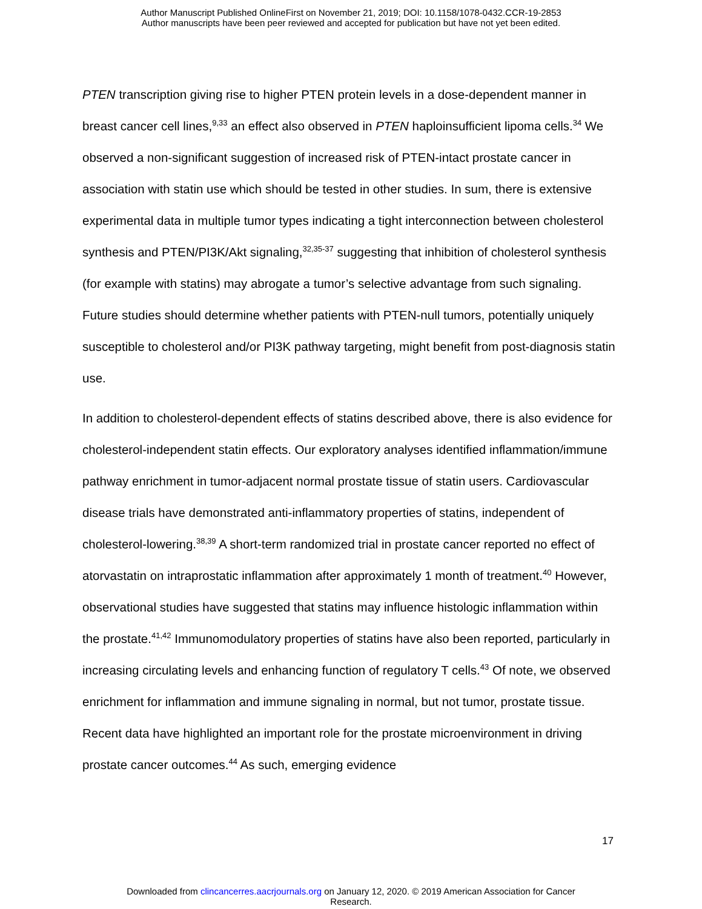Author Manuscript Published OnlineFirst on November 21, 2019; DOI: 10.1158/1078-0432.CCR-19-2853
Author manuscripts have been peer reviewed and accepted for publication but have not yet been edited.
PTEN transcription giving rise to higher PTEN protein levels in a dose-dependent manner in breast cancer cell lines,<sup>9,33</sup> an effect also observed in PTEN haploinsufficient lipoma cells.<sup>34</sup> We observed a non-significant suggestion of increased risk of PTEN-intact prostate cancer in association with statin use which should be tested in other studies. In sum, there is extensive experimental data in multiple tumor types indicating a tight interconnection between cholesterol synthesis and PTEN/PI3K/Akt signaling,<sup>32,35-37</sup> suggesting that inhibition of cholesterol synthesis (for example with statins) may abrogate a tumor’s selective advantage from such signaling. Future studies should determine whether patients with PTEN-null tumors, potentially uniquely susceptible to cholesterol and/or PI3K pathway targeting, might benefit from post-diagnosis statin use.
In addition to cholesterol-dependent effects of statins described above, there is also evidence for cholesterol-independent statin effects. Our exploratory analyses identified inflammation/immune pathway enrichment in tumor-adjacent normal prostate tissue of statin users. Cardiovascular disease trials have demonstrated anti-inflammatory properties of statins, independent of cholesterol-lowering.<sup>38,39</sup> A short-term randomized trial in prostate cancer reported no effect of atorvastatin on intraprostatic inflammation after approximately 1 month of treatment.<sup>40</sup> However, observational studies have suggested that statins may influence histologic inflammation within the prostate.<sup>41,42</sup> Immunomodulatory properties of statins have also been reported, particularly in increasing circulating levels and enhancing function of regulatory T cells.<sup>43</sup> Of note, we observed enrichment for inflammation and immune signaling in normal, but not tumor, prostate tissue. Recent data have highlighted an important role for the prostate microenvironment in driving prostate cancer outcomes.<sup>44</sup> As such, emerging evidence
17
Downloaded from clincancerres.aacrjournals.org on January 12, 2020. © 2019 American Association for Cancer
Research.